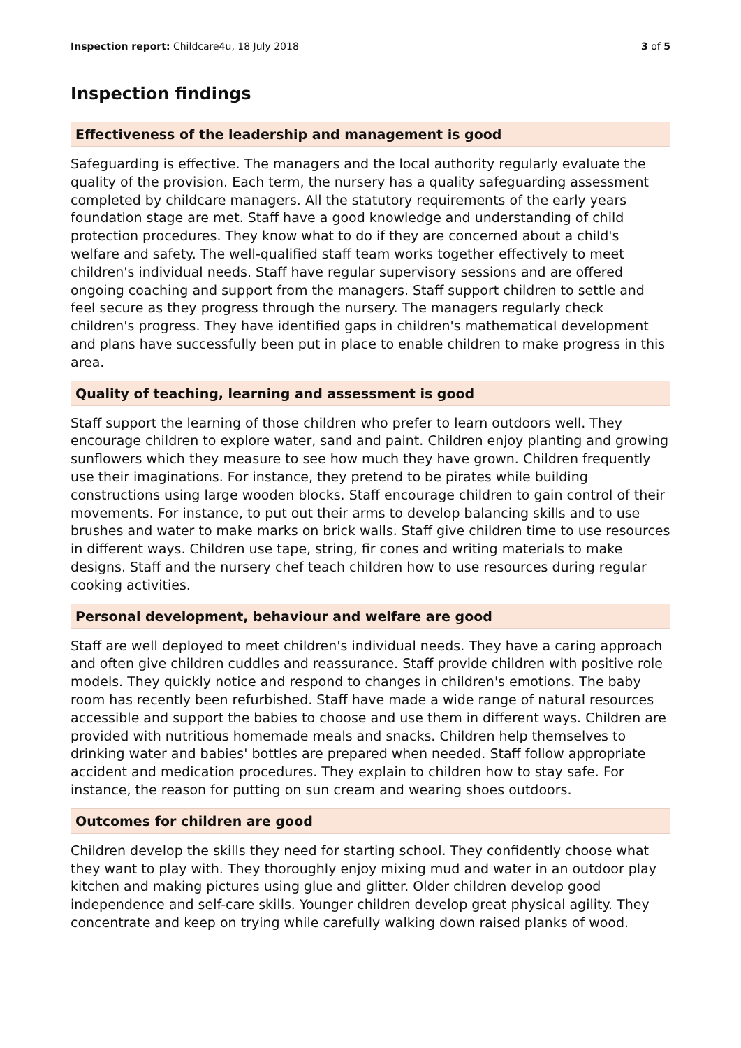Inspection report: Childcare4u, 18 July 2018
3 of 5
Inspection findings
Effectiveness of the leadership and management is good
Safeguarding is effective. The managers and the local authority regularly evaluate the quality of the provision. Each term, the nursery has a quality safeguarding assessment completed by childcare managers. All the statutory requirements of the early years foundation stage are met. Staff have a good knowledge and understanding of child protection procedures. They know what to do if they are concerned about a child's welfare and safety. The well-qualified staff team works together effectively to meet children's individual needs. Staff have regular supervisory sessions and are offered ongoing coaching and support from the managers. Staff support children to settle and feel secure as they progress through the nursery. The managers regularly check children's progress. They have identified gaps in children's mathematical development and plans have successfully been put in place to enable children to make progress in this area.
Quality of teaching, learning and assessment is good
Staff support the learning of those children who prefer to learn outdoors well. They encourage children to explore water, sand and paint. Children enjoy planting and growing sunflowers which they measure to see how much they have grown. Children frequently use their imaginations. For instance, they pretend to be pirates while building constructions using large wooden blocks. Staff encourage children to gain control of their movements. For instance, to put out their arms to develop balancing skills and to use brushes and water to make marks on brick walls. Staff give children time to use resources in different ways. Children use tape, string, fir cones and writing materials to make designs. Staff and the nursery chef teach children how to use resources during regular cooking activities.
Personal development, behaviour and welfare are good
Staff are well deployed to meet children's individual needs. They have a caring approach and often give children cuddles and reassurance. Staff provide children with positive role models. They quickly notice and respond to changes in children's emotions. The baby room has recently been refurbished. Staff have made a wide range of natural resources accessible and support the babies to choose and use them in different ways. Children are provided with nutritious homemade meals and snacks. Children help themselves to drinking water and babies' bottles are prepared when needed. Staff follow appropriate accident and medication procedures. They explain to children how to stay safe. For instance, the reason for putting on sun cream and wearing shoes outdoors.
Outcomes for children are good
Children develop the skills they need for starting school. They confidently choose what they want to play with. They thoroughly enjoy mixing mud and water in an outdoor play kitchen and making pictures using glue and glitter. Older children develop good independence and self-care skills. Younger children develop great physical agility. They concentrate and keep on trying while carefully walking down raised planks of wood.